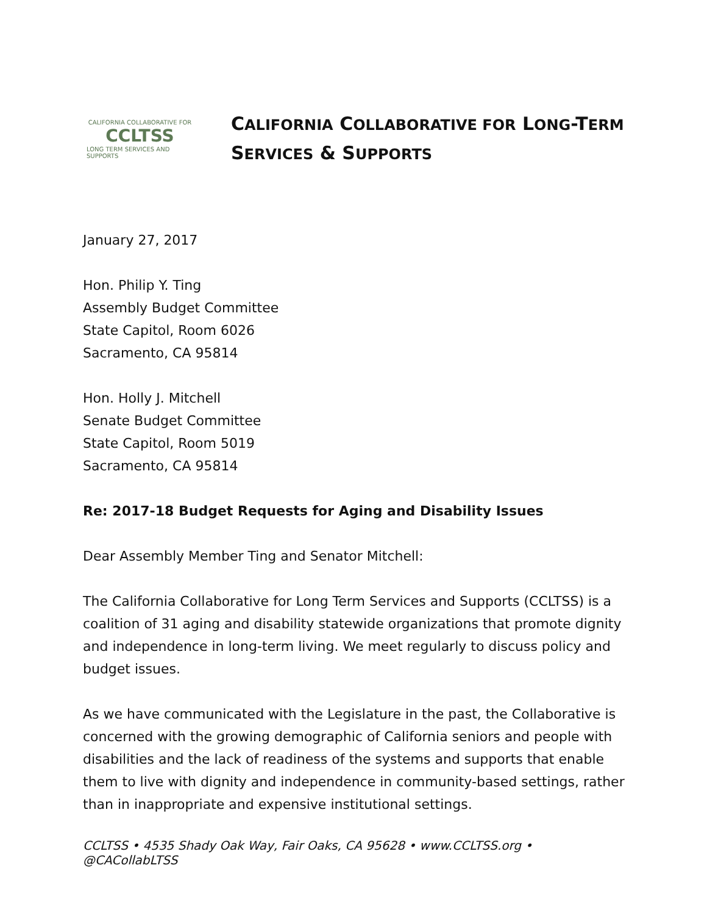CALIFORNIA COLLABORATIVE FOR
CCLTSS
LONG TERM SERVICES AND SUPPORTS
CALIFORNIA COLLABORATIVE FOR LONG-TERM
SERVICES & SUPPORTS
January 27, 2017
Hon. Philip Y. Ting
Assembly Budget Committee
State Capitol, Room 6026
Sacramento, CA 95814
Hon. Holly J. Mitchell
Senate Budget Committee
State Capitol, Room 5019
Sacramento, CA 95814
Re: 2017-18 Budget Requests for Aging and Disability Issues
Dear Assembly Member Ting and Senator Mitchell:
The California Collaborative for Long Term Services and Supports (CCLTSS) is a coalition of 31 aging and disability statewide organizations that promote dignity and independence in long-term living. We meet regularly to discuss policy and budget issues.
As we have communicated with the Legislature in the past, the Collaborative is concerned with the growing demographic of California seniors and people with disabilities and the lack of readiness of the systems and supports that enable them to live with dignity and independence in community-based settings, rather than in inappropriate and expensive institutional settings.
CCLTSS • 4535 Shady Oak Way, Fair Oaks, CA 95628 • www.CCLTSS.org • @CACollabLTSS